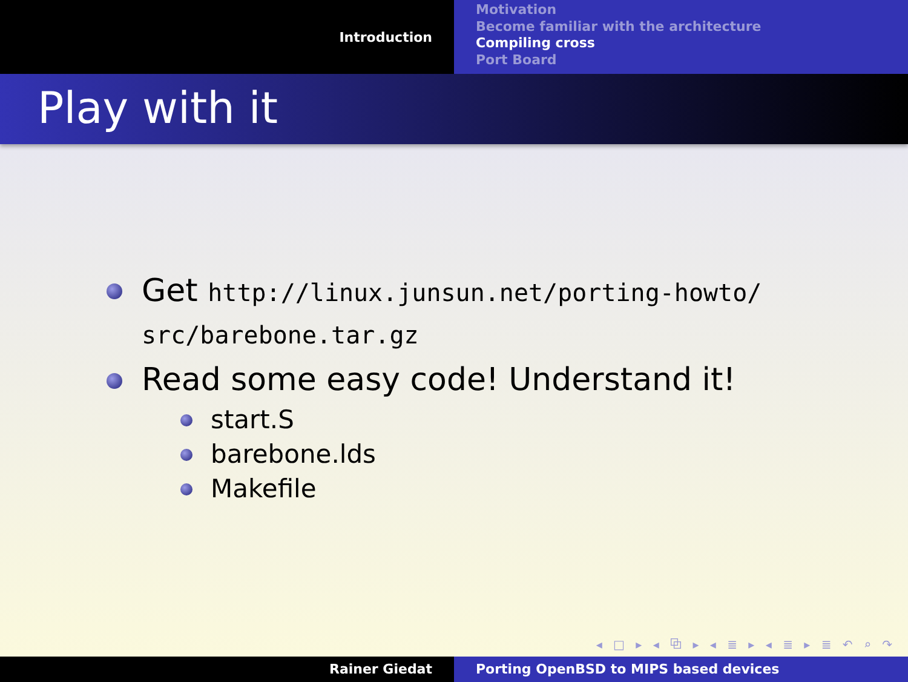Introduction
Motivation
Become familiar with the architecture
Compiling cross
Port Board
Play with it
Get http://linux.junsun.net/porting-howto/
src/barebone.tar.gz
Read some easy code! Understand it!
start.S
barebone.lds
Makefile
◂ □ ▸ ◂ ⧉ ▸ ◂ ≣ ▸ ◂ ≣ ▸ ≣ ↶ ⌕ ↷
Rainer Giedat Porting OpenBSD to MIPS based devices